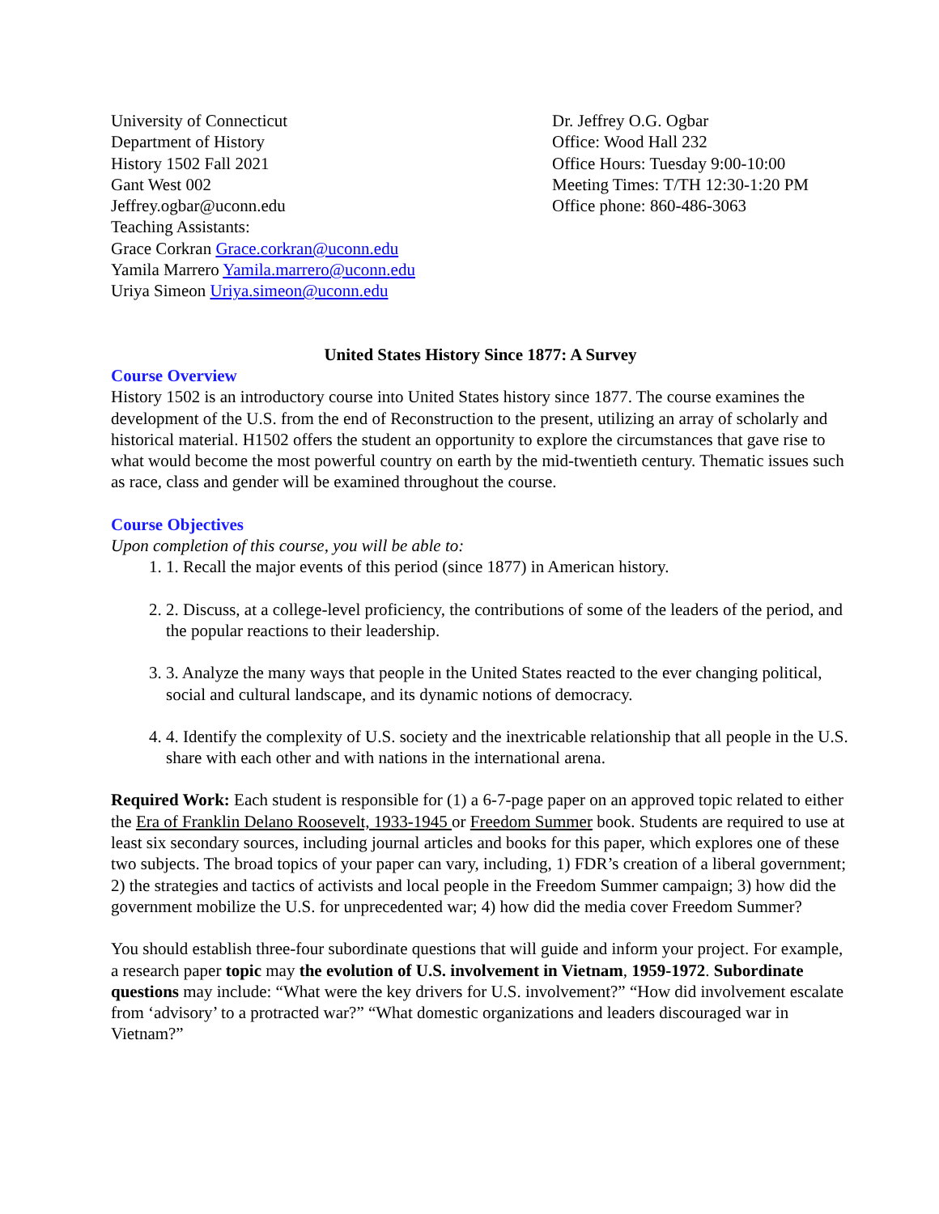University of Connecticut
Department of History
History 1502 Fall 2021
Gant West 002
Jeffrey.ogbar@uconn.edu
Teaching Assistants:
Grace Corkran Grace.corkran@uconn.edu
Yamila Marrero Yamila.marrero@uconn.edu
Uriya Simeon Uriya.simeon@uconn.edu
Dr. Jeffrey O.G. Ogbar
Office: Wood Hall 232
Office Hours: Tuesday 9:00-10:00
Meeting Times: T/TH 12:30-1:20 PM
Office phone: 860-486-3063
United States History Since 1877: A Survey
Course Overview
History 1502 is an introductory course into United States history since 1877. The course examines the development of the U.S. from the end of Reconstruction to the present, utilizing an array of scholarly and historical material. H1502 offers the student an opportunity to explore the circumstances that gave rise to what would become the most powerful country on earth by the mid-twentieth century. Thematic issues such as race, class and gender will be examined throughout the course.
Course Objectives
Upon completion of this course, you will be able to:
1. 1. Recall the major events of this period (since 1877) in American history.
2. 2. Discuss, at a college-level proficiency, the contributions of some of the leaders of the period, and the popular reactions to their leadership.
3. 3. Analyze the many ways that people in the United States reacted to the ever changing political, social and cultural landscape, and its dynamic notions of democracy.
4. 4. Identify the complexity of U.S. society and the inextricable relationship that all people in the U.S. share with each other and with nations in the international arena.
Required Work: Each student is responsible for (1) a 6-7-page paper on an approved topic related to either the Era of Franklin Delano Roosevelt, 1933-1945 or Freedom Summer book. Students are required to use at least six secondary sources, including journal articles and books for this paper, which explores one of these two subjects. The broad topics of your paper can vary, including, 1) FDR’s creation of a liberal government; 2) the strategies and tactics of activists and local people in the Freedom Summer campaign; 3) how did the government mobilize the U.S. for unprecedented war; 4) how did the media cover Freedom Summer?
You should establish three-four subordinate questions that will guide and inform your project. For example, a research paper topic may the evolution of U.S. involvement in Vietnam, 1959-1972. Subordinate questions may include: “What were the key drivers for U.S. involvement?” “How did involvement escalate from ‘advisory’ to a protracted war?” “What domestic organizations and leaders discouraged war in Vietnam?”